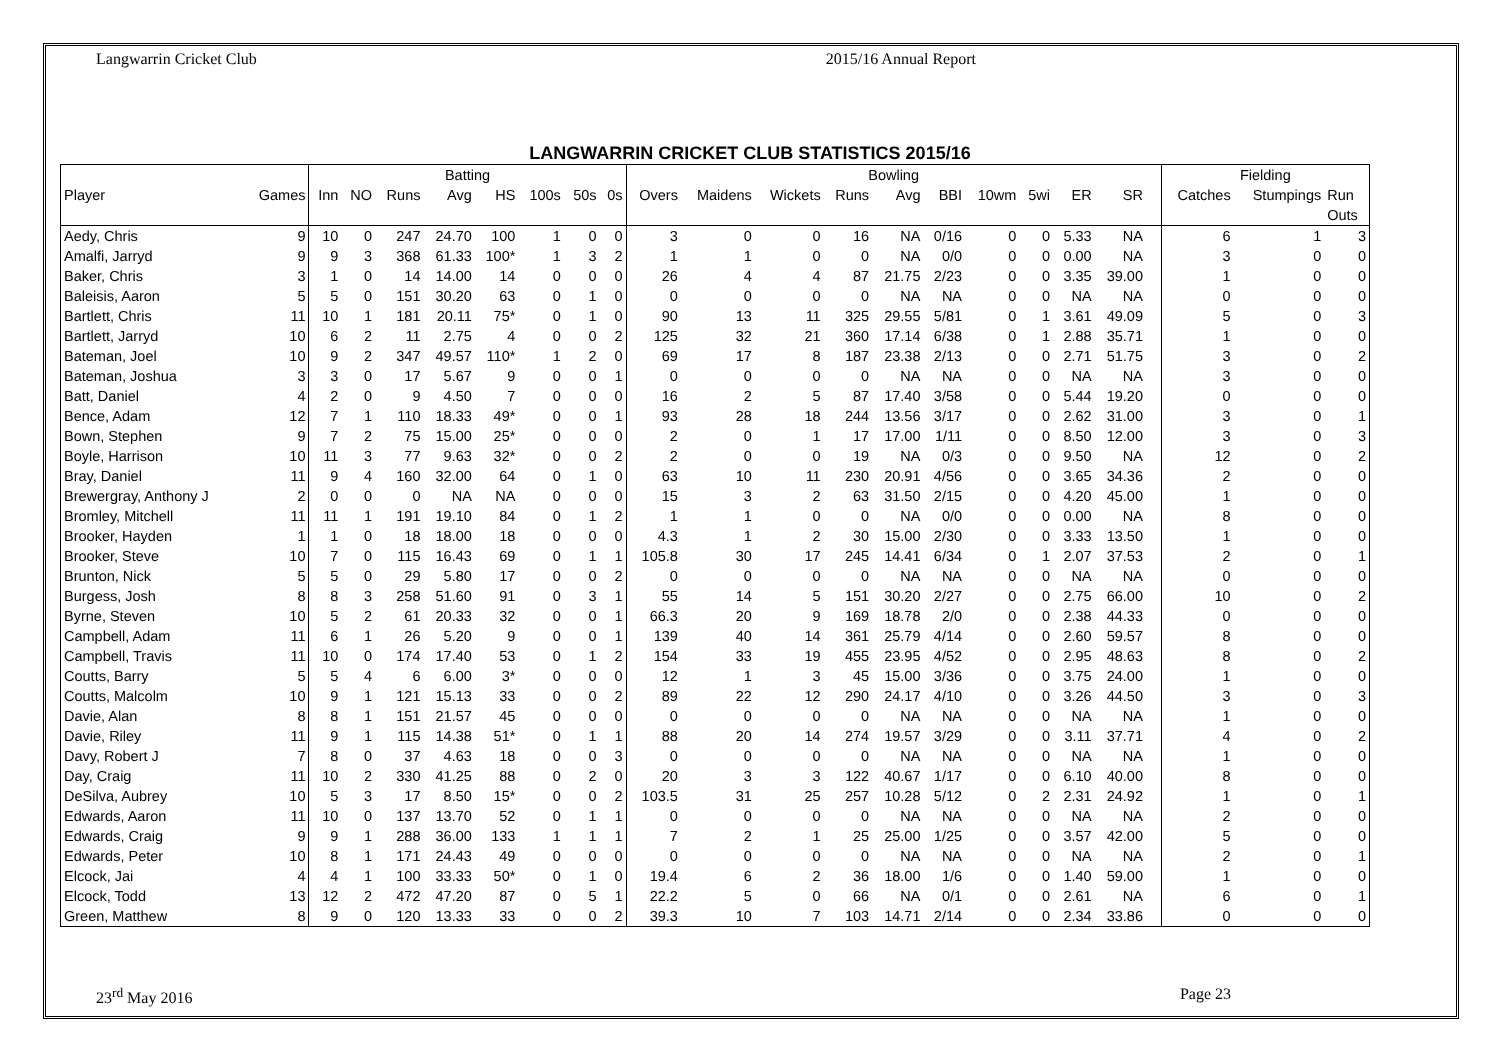Langwarrin Cricket Club 2015/16 Annual Report
LANGWARRIN CRICKET CLUB STATISTICS 2015/16
| | | Batting | | | | | | | | Bowling | | | | | | | | | | | | Fielding | | |
| --- | --- | --- | --- | --- | --- | --- | --- | --- | --- | --- | --- | --- | --- | --- | --- | --- | --- | --- | --- | --- | --- | --- | --- | --- |
| Player | Games | Inn | NO | Runs | Avg | HS | 100s | 50s | 0s | Overs | Maidens | Wickets | Runs | Avg | BBI | 10wm | 5wi | ER | SR | | | Catches | Stumpings | Run Outs |
| Aedy, Chris | 9 | 10 | 0 | 247 | 24.70 | 100 | 1 | 0 | 0 | 3 | 0 | 0 | 16 | NA | 0/16 | 0 | 0 | 5.33 | NA | | | 6 | 1 | 3 |
| Amalfi, Jarryd | 9 | 9 | 3 | 368 | 61.33 | 100* | 1 | 3 | 2 | 1 | 1 | 0 | 0 | NA | 0/0 | 0 | 0 | 0.00 | NA | | | 3 | 0 | 0 |
| Baker, Chris | 3 | 1 | 0 | 14 | 14.00 | 14 | 0 | 0 | 0 | 26 | 4 | 4 | 87 | 21.75 | 2/23 | 0 | 0 | 3.35 | 39.00 | | | 1 | 0 | 0 |
| Baleisis, Aaron | 5 | 5 | 0 | 151 | 30.20 | 63 | 0 | 1 | 0 | 0 | 0 | 0 | 0 | NA | NA | 0 | 0 | NA | NA | | | 0 | 0 | 0 |
| Bartlett, Chris | 11 | 10 | 1 | 181 | 20.11 | 75* | 0 | 1 | 0 | 90 | 13 | 11 | 325 | 29.55 | 5/81 | 0 | 1 | 3.61 | 49.09 | | | 5 | 0 | 3 |
| Bartlett, Jarryd | 10 | 6 | 2 | 11 | 2.75 | 4 | 0 | 0 | 2 | 125 | 32 | 21 | 360 | 17.14 | 6/38 | 0 | 1 | 2.88 | 35.71 | | | 1 | 0 | 0 |
| Bateman, Joel | 10 | 9 | 2 | 347 | 49.57 | 110* | 1 | 2 | 0 | 69 | 17 | 8 | 187 | 23.38 | 2/13 | 0 | 0 | 2.71 | 51.75 | | | 3 | 0 | 2 |
| Bateman, Joshua | 3 | 3 | 0 | 17 | 5.67 | 9 | 0 | 0 | 1 | 0 | 0 | 0 | 0 | NA | NA | 0 | 0 | NA | NA | | | 3 | 0 | 0 |
| Batt, Daniel | 4 | 2 | 0 | 9 | 4.50 | 7 | 0 | 0 | 0 | 16 | 2 | 5 | 87 | 17.40 | 3/58 | 0 | 0 | 5.44 | 19.20 | | | 0 | 0 | 0 |
| Bence, Adam | 12 | 7 | 1 | 110 | 18.33 | 49* | 0 | 0 | 1 | 93 | 28 | 18 | 244 | 13.56 | 3/17 | 0 | 0 | 2.62 | 31.00 | | | 3 | 0 | 1 |
| Bown, Stephen | 9 | 7 | 2 | 75 | 15.00 | 25* | 0 | 0 | 0 | 2 | 0 | 1 | 17 | 17.00 | 1/11 | 0 | 0 | 8.50 | 12.00 | | | 3 | 0 | 3 |
| Boyle, Harrison | 10 | 11 | 3 | 77 | 9.63 | 32* | 0 | 0 | 2 | 2 | 0 | 0 | 19 | NA | 0/3 | 0 | 0 | 9.50 | NA | | | 12 | 0 | 2 |
| Bray, Daniel | 11 | 9 | 4 | 160 | 32.00 | 64 | 0 | 1 | 0 | 63 | 10 | 11 | 230 | 20.91 | 4/56 | 0 | 0 | 3.65 | 34.36 | | | 2 | 0 | 0 |
| Brewergray, Anthony J | 2 | 0 | 0 | 0 | NA | NA | 0 | 0 | 0 | 15 | 3 | 2 | 63 | 31.50 | 2/15 | 0 | 0 | 4.20 | 45.00 | | | 1 | 0 | 0 |
| Bromley, Mitchell | 11 | 11 | 1 | 191 | 19.10 | 84 | 0 | 1 | 2 | 1 | 1 | 0 | 0 | NA | 0/0 | 0 | 0 | 0.00 | NA | | | 8 | 0 | 0 |
| Brooker, Hayden | 1 | 1 | 0 | 18 | 18.00 | 18 | 0 | 0 | 0 | 4.3 | 1 | 2 | 30 | 15.00 | 2/30 | 0 | 0 | 3.33 | 13.50 | | | 1 | 0 | 0 |
| Brooker, Steve | 10 | 7 | 0 | 115 | 16.43 | 69 | 0 | 1 | 1 | 105.8 | 30 | 17 | 245 | 14.41 | 6/34 | 0 | 1 | 2.07 | 37.53 | | | 2 | 0 | 1 |
| Brunton, Nick | 5 | 5 | 0 | 29 | 5.80 | 17 | 0 | 0 | 2 | 0 | 0 | 0 | 0 | NA | NA | 0 | 0 | NA | NA | | | 0 | 0 | 0 |
| Burgess, Josh | 8 | 8 | 3 | 258 | 51.60 | 91 | 0 | 3 | 1 | 55 | 14 | 5 | 151 | 30.20 | 2/27 | 0 | 0 | 2.75 | 66.00 | | | 10 | 0 | 2 |
| Byrne, Steven | 10 | 5 | 2 | 61 | 20.33 | 32 | 0 | 0 | 1 | 66.3 | 20 | 9 | 169 | 18.78 | 2/0 | 0 | 0 | 2.38 | 44.33 | | | 0 | 0 | 0 |
| Campbell, Adam | 11 | 6 | 1 | 26 | 5.20 | 9 | 0 | 0 | 1 | 139 | 40 | 14 | 361 | 25.79 | 4/14 | 0 | 0 | 2.60 | 59.57 | | | 8 | 0 | 0 |
| Campbell, Travis | 11 | 10 | 0 | 174 | 17.40 | 53 | 0 | 1 | 2 | 154 | 33 | 19 | 455 | 23.95 | 4/52 | 0 | 0 | 2.95 | 48.63 | | | 8 | 0 | 2 |
| Coutts, Barry | 5 | 5 | 4 | 6 | 6.00 | 3* | 0 | 0 | 0 | 12 | 1 | 3 | 45 | 15.00 | 3/36 | 0 | 0 | 3.75 | 24.00 | | | 1 | 0 | 0 |
| Coutts, Malcolm | 10 | 9 | 1 | 121 | 15.13 | 33 | 0 | 0 | 2 | 89 | 22 | 12 | 290 | 24.17 | 4/10 | 0 | 0 | 3.26 | 44.50 | | | 3 | 0 | 3 |
| Davie, Alan | 8 | 8 | 1 | 151 | 21.57 | 45 | 0 | 0 | 0 | 0 | 0 | 0 | 0 | NA | NA | 0 | 0 | NA | NA | | | 1 | 0 | 0 |
| Davie, Riley | 11 | 9 | 1 | 115 | 14.38 | 51* | 0 | 1 | 1 | 88 | 20 | 14 | 274 | 19.57 | 3/29 | 0 | 0 | 3.11 | 37.71 | | | 4 | 0 | 2 |
| Davy, Robert J | 7 | 8 | 0 | 37 | 4.63 | 18 | 0 | 0 | 3 | 0 | 0 | 0 | 0 | NA | NA | 0 | 0 | NA | NA | | | 1 | 0 | 0 |
| Day, Craig | 11 | 10 | 2 | 330 | 41.25 | 88 | 0 | 2 | 0 | 20 | 3 | 3 | 122 | 40.67 | 1/17 | 0 | 0 | 6.10 | 40.00 | | | 8 | 0 | 0 |
| DeSilva, Aubrey | 10 | 5 | 3 | 17 | 8.50 | 15* | 0 | 0 | 2 | 103.5 | 31 | 25 | 257 | 10.28 | 5/12 | 0 | 2 | 2.31 | 24.92 | | | 1 | 0 | 1 |
| Edwards, Aaron | 11 | 10 | 0 | 137 | 13.70 | 52 | 0 | 1 | 1 | 0 | 0 | 0 | 0 | NA | NA | 0 | 0 | NA | NA | | | 2 | 0 | 0 |
| Edwards, Craig | 9 | 9 | 1 | 288 | 36.00 | 133 | 1 | 1 | 1 | 7 | 2 | 1 | 25 | 25.00 | 1/25 | 0 | 0 | 3.57 | 42.00 | | | 5 | 0 | 0 |
| Edwards, Peter | 10 | 8 | 1 | 171 | 24.43 | 49 | 0 | 0 | 0 | 0 | 0 | 0 | 0 | NA | NA | 0 | 0 | NA | NA | | | 2 | 0 | 1 |
| Elcock, Jai | 4 | 4 | 1 | 100 | 33.33 | 50* | 0 | 1 | 0 | 19.4 | 6 | 2 | 36 | 18.00 | 1/6 | 0 | 0 | 1.40 | 59.00 | | | 1 | 0 | 0 |
| Elcock, Todd | 13 | 12 | 2 | 472 | 47.20 | 87 | 0 | 5 | 1 | 22.2 | 5 | 0 | 66 | NA | 0/1 | 0 | 0 | 2.61 | NA | | | 6 | 0 | 1 |
| Green, Matthew | 8 | 9 | 0 | 120 | 13.33 | 33 | 0 | 0 | 2 | 39.3 | 10 | 7 | 103 | 14.71 | 2/14 | 0 | 0 | 2.34 | 33.86 | | | 0 | 0 | 0 |
23<sup>rd</sup> May 2016 Page 23